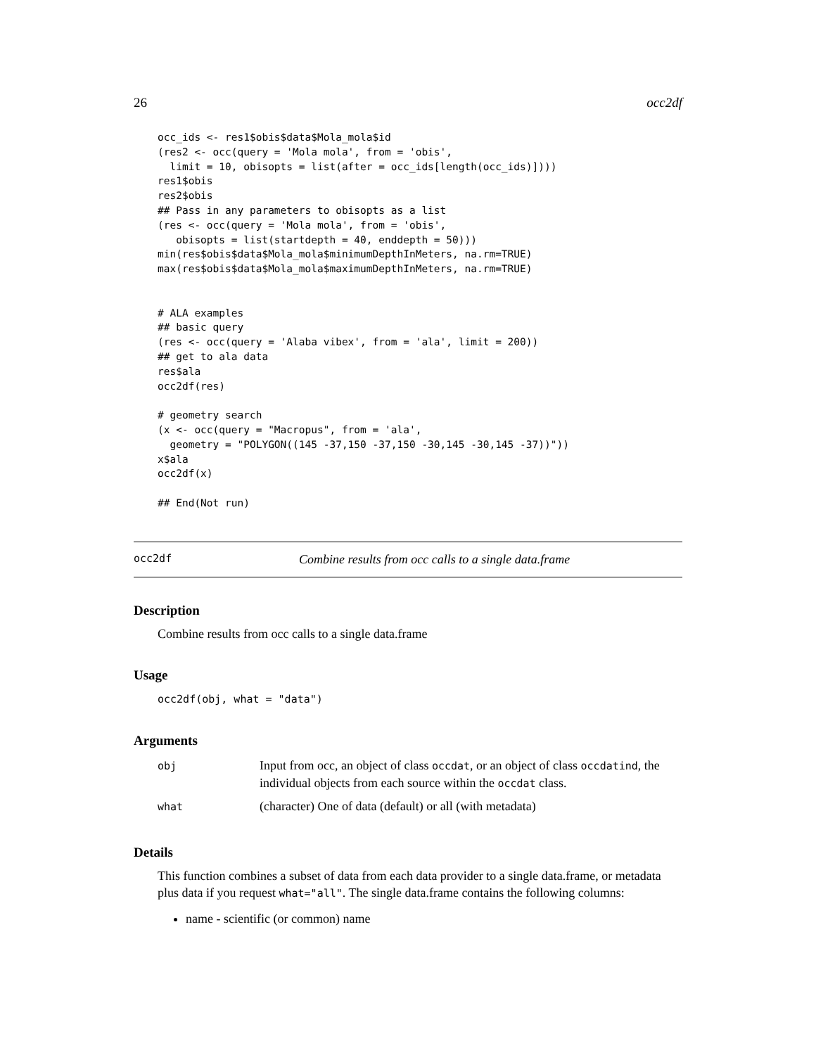26 occ2df
occ_ids <- res1$obis$data$Mola_mola$id
(res2 <- occ(query = 'Mola mola', from = 'obis',
  limit = 10, obisopts = list(after = occ_ids[length(occ_ids)])))
res1$obis
res2$obis
## Pass in any parameters to obisopts as a list
(res <- occ(query = 'Mola mola', from = 'obis',
   obisopts = list(startdepth = 40, enddepth = 50)))
min(res$obis$data$Mola_mola$minimumDepthInMeters, na.rm=TRUE)
max(res$obis$data$Mola_mola$maximumDepthInMeters, na.rm=TRUE)


# ALA examples
## basic query
(res <- occ(query = 'Alaba vibex', from = 'ala', limit = 200))
## get to ala data
res$ala
occ2df(res)

# geometry search
(x <- occ(query = "Macropus", from = 'ala',
  geometry = "POLYGON((145 -37,150 -37,150 -30,145 -30,145 -37))"))
x$ala
occ2df(x)

## End(Not run)
occ2df Combine results from occ calls to a single data.frame
Description
Combine results from occ calls to a single data.frame
Usage
occ2df(obj, what = "data")
Arguments
| obj | Input from occ, an object of class occdat , or an object of class occdatind , the individual objects from each source within the occdat class. |
| what | (character) One of data (default) or all (with metadata) |
Details
This function combines a subset of data from each data provider to a single data.frame, or metadata plus data if you request what="all". The single data.frame contains the following columns:
name - scientific (or common) name